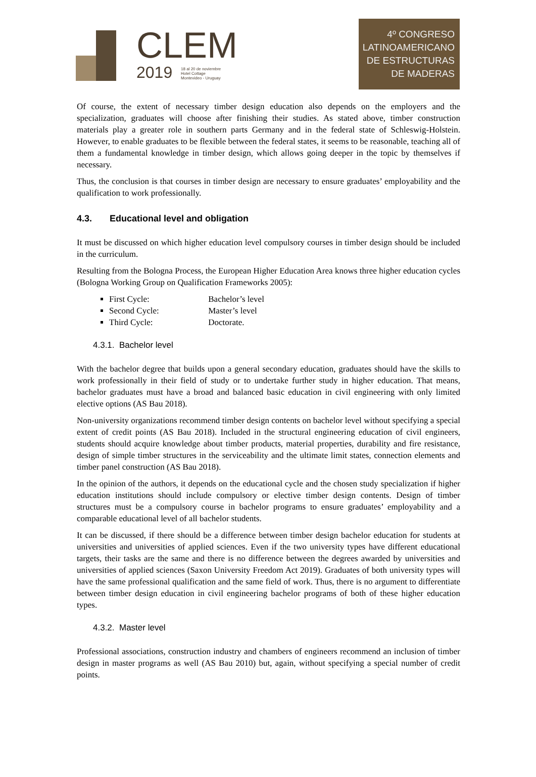CLEM
2019 18 al 20 de noviembre
Hotel Cottage
Montevideo - Uruguay
4º CONGRESO
LATINOAMERICANO
DE ESTRUCTURAS
DE MADERAS
Of course, the extent of necessary timber design education also depends on the employers and the specialization, graduates will choose after finishing their studies. As stated above, timber construction materials play a greater role in southern parts Germany and in the federal state of Schleswig-Holstein. However, to enable graduates to be flexible between the federal states, it seems to be reasonable, teaching all of them a fundamental knowledge in timber design, which allows going deeper in the topic by themselves if necessary.
Thus, the conclusion is that courses in timber design are necessary to ensure graduates’ employability and the qualification to work professionally.
4.3. Educational level and obligation
It must be discussed on which higher education level compulsory courses in timber design should be included in the curriculum.
Resulting from the Bologna Process, the European Higher Education Area knows three higher education cycles (Bologna Working Group on Qualification Frameworks 2005):
First Cycle: Bachelor’s level
Second Cycle: Master’s level
Third Cycle: Doctorate.
4.3.1. Bachelor level
With the bachelor degree that builds upon a general secondary education, graduates should have the skills to work professionally in their field of study or to undertake further study in higher education. That means, bachelor graduates must have a broad and balanced basic education in civil engineering with only limited elective options (AS Bau 2018).
Non-university organizations recommend timber design contents on bachelor level without specifying a special extent of credit points (AS Bau 2018). Included in the structural engineering education of civil engineers, students should acquire knowledge about timber products, material properties, durability and fire resistance, design of simple timber structures in the serviceability and the ultimate limit states, connection elements and timber panel construction (AS Bau 2018).
In the opinion of the authors, it depends on the educational cycle and the chosen study specialization if higher education institutions should include compulsory or elective timber design contents. Design of timber structures must be a compulsory course in bachelor programs to ensure graduates’ employability and a comparable educational level of all bachelor students.
It can be discussed, if there should be a difference between timber design bachelor education for students at universities and universities of applied sciences. Even if the two university types have different educational targets, their tasks are the same and there is no difference between the degrees awarded by universities and universities of applied sciences (Saxon University Freedom Act 2019). Graduates of both university types will have the same professional qualification and the same field of work. Thus, there is no argument to differentiate between timber design education in civil engineering bachelor programs of both of these higher education types.
4.3.2. Master level
Professional associations, construction industry and chambers of engineers recommend an inclusion of timber design in master programs as well (AS Bau 2010) but, again, without specifying a special number of credit points.